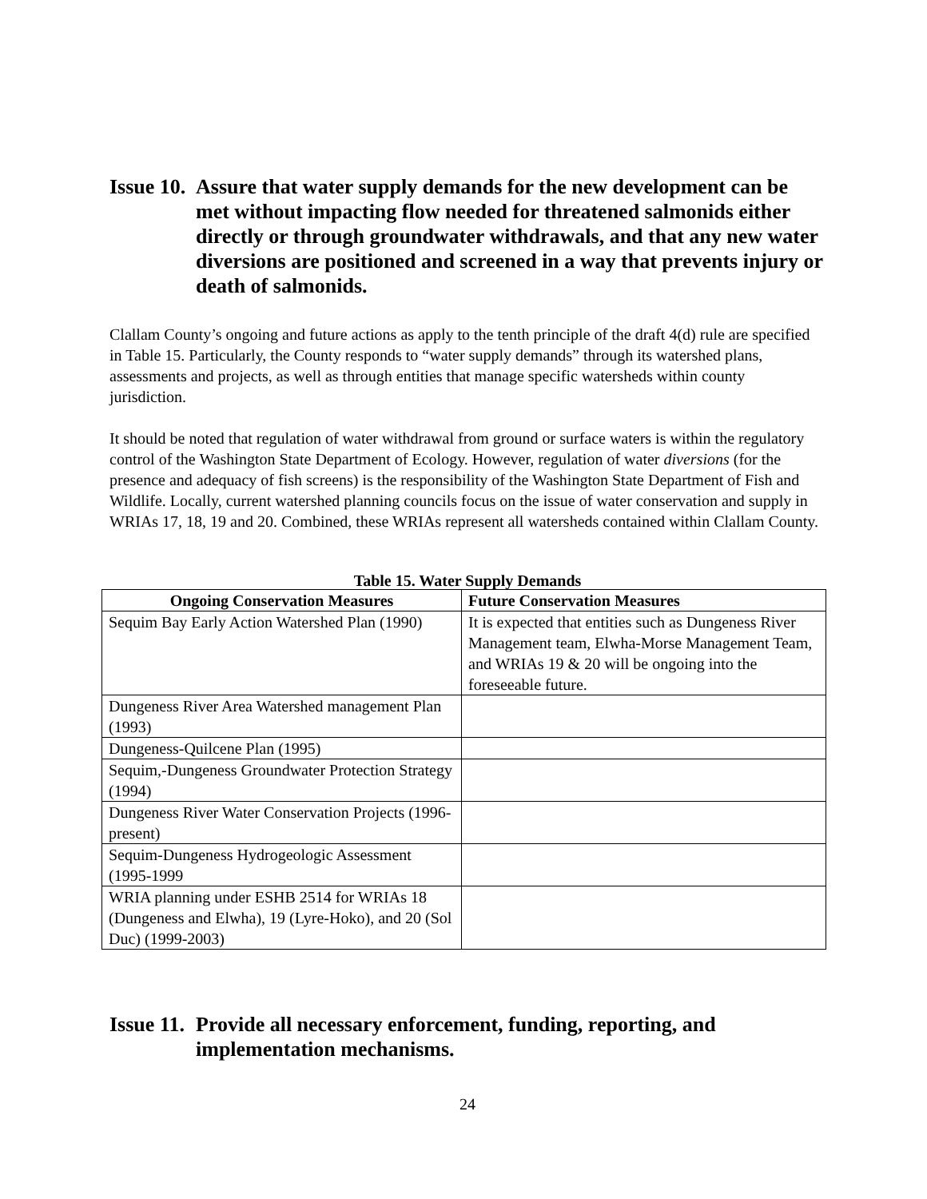Issue 10. Assure that water supply demands for the new development can be met without impacting flow needed for threatened salmonids either directly or through groundwater withdrawals, and that any new water diversions are positioned and screened in a way that prevents injury or death of salmonids.
Clallam County’s ongoing and future actions as apply to the tenth principle of the draft 4(d) rule are specified in Table 15. Particularly, the County responds to “water supply demands” through its watershed plans, assessments and projects, as well as through entities that manage specific watersheds within county jurisdiction.
It should be noted that regulation of water withdrawal from ground or surface waters is within the regulatory control of the Washington State Department of Ecology. However, regulation of water diversions (for the presence and adequacy of fish screens) is the responsibility of the Washington State Department of Fish and Wildlife. Locally, current watershed planning councils focus on the issue of water conservation and supply in WRIAs 17, 18, 19 and 20. Combined, these WRIAs represent all watersheds contained within Clallam County.
Table 15. Water Supply Demands
| Ongoing Conservation Measures | Future Conservation Measures |
| --- | --- |
| Sequim Bay Early Action Watershed Plan (1990) | It is expected that entities such as Dungeness River Management team, Elwha-Morse Management Team, and WRIAs 19 & 20 will be ongoing into the foreseeable future. |
| Dungeness River Area Watershed management Plan (1993) | |
| Dungeness-Quilcene Plan (1995) | |
| Sequim,-Dungeness Groundwater Protection Strategy (1994) | |
| Dungeness River Water Conservation Projects (1996-present) | |
| Sequim-Dungeness Hydrogeologic Assessment (1995-1999 | |
| WRIA planning under ESHB 2514 for WRIAs 18 (Dungeness and Elwha), 19 (Lyre-Hoko), and 20 (Sol Duc) (1999-2003) | |
Issue 11. Provide all necessary enforcement, funding, reporting, and implementation mechanisms.
24